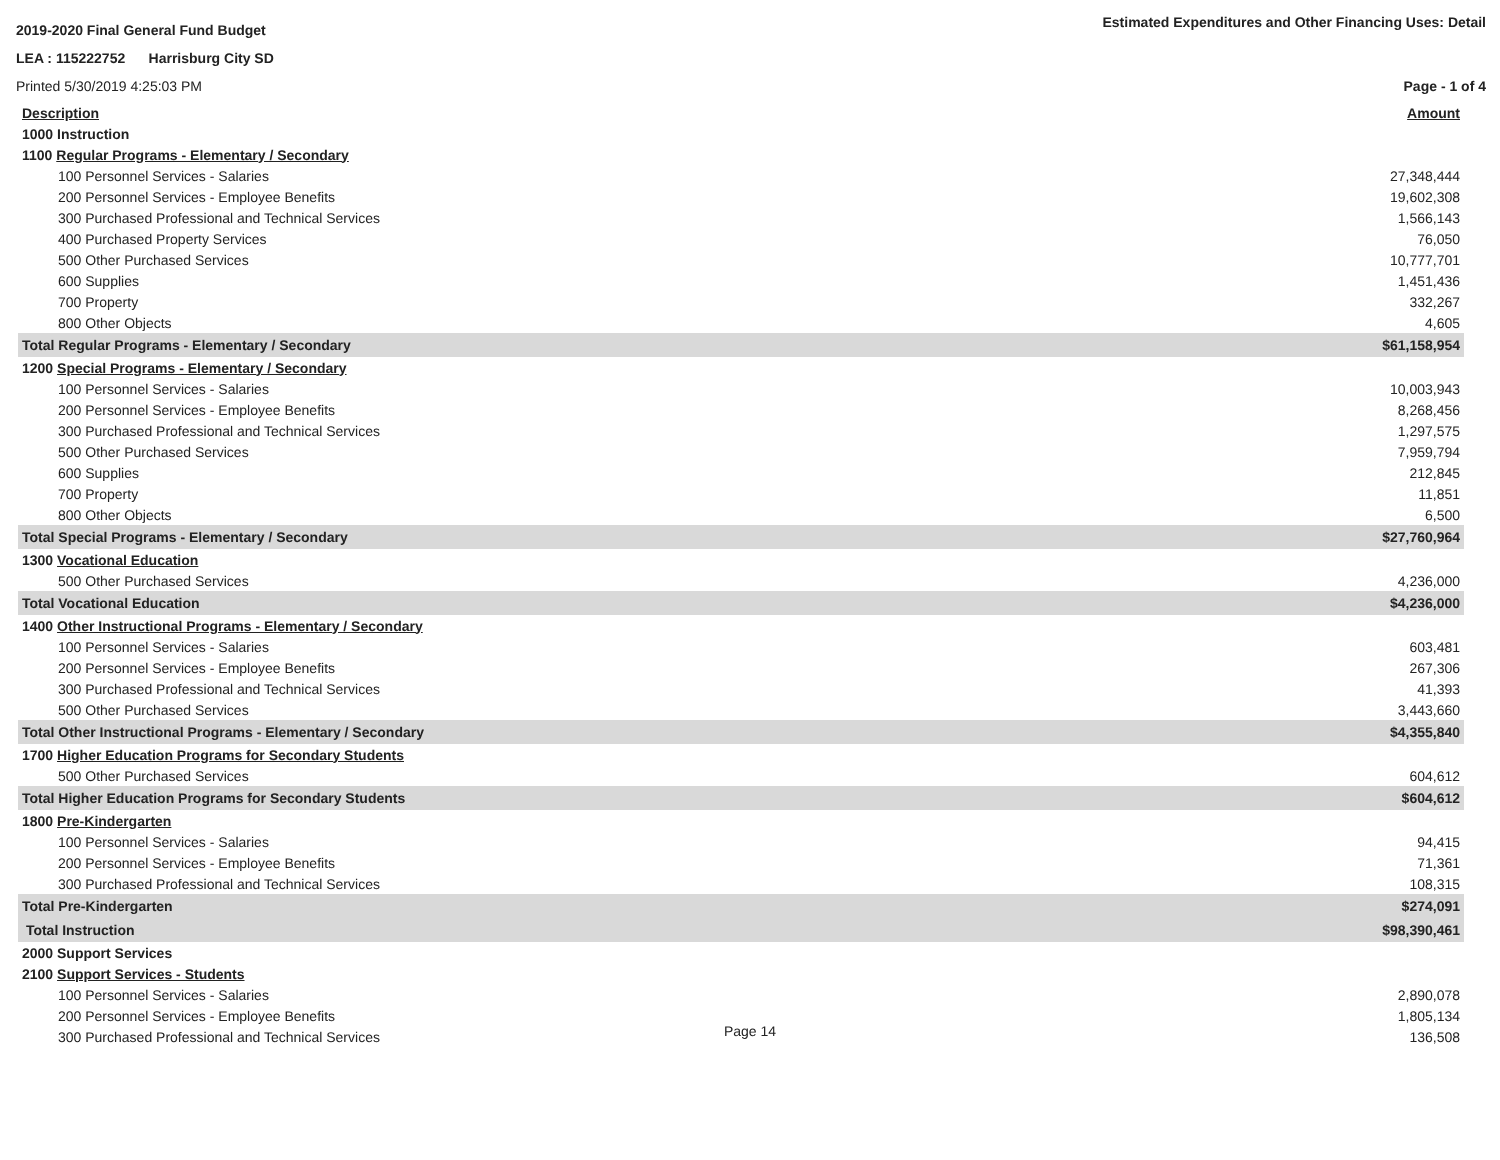2019-2020 Final General Fund Budget
Estimated Expenditures and Other Financing Uses: Detail
LEA : 115222752 Harrisburg City SD
Printed 5/30/2019 4:25:03 PM Page - 1 of 4
| Description | Amount |
| 1000 Instruction | |
| 1100 Regular Programs - Elementary / Secondary | |
| 100 Personnel Services - Salaries | 27,348,444 |
| 200 Personnel Services - Employee Benefits | 19,602,308 |
| 300 Purchased Professional and Technical Services | 1,566,143 |
| 400 Purchased Property Services | 76,050 |
| 500 Other Purchased Services | 10,777,701 |
| 600 Supplies | 1,451,436 |
| 700 Property | 332,267 |
| 800 Other Objects | 4,605 |
| Total Regular Programs - Elementary / Secondary | $61,158,954 |
| 1200 Special Programs - Elementary / Secondary | |
| 100 Personnel Services - Salaries | 10,003,943 |
| 200 Personnel Services - Employee Benefits | 8,268,456 |
| 300 Purchased Professional and Technical Services | 1,297,575 |
| 500 Other Purchased Services | 7,959,794 |
| 600 Supplies | 212,845 |
| 700 Property | 11,851 |
| 800 Other Objects | 6,500 |
| Total Special Programs - Elementary / Secondary | $27,760,964 |
| 1300 Vocational Education | |
| 500 Other Purchased Services | 4,236,000 |
| Total Vocational Education | $4,236,000 |
| 1400 Other Instructional Programs - Elementary / Secondary | |
| 100 Personnel Services - Salaries | 603,481 |
| 200 Personnel Services - Employee Benefits | 267,306 |
| 300 Purchased Professional and Technical Services | 41,393 |
| 500 Other Purchased Services | 3,443,660 |
| Total Other Instructional Programs - Elementary / Secondary | $4,355,840 |
| 1700 Higher Education Programs for Secondary Students | |
| 500 Other Purchased Services | 604,612 |
| Total Higher Education Programs for Secondary Students | $604,612 |
| 1800 Pre-Kindergarten | |
| 100 Personnel Services - Salaries | 94,415 |
| 200 Personnel Services - Employee Benefits | 71,361 |
| 300 Purchased Professional and Technical Services | 108,315 |
| Total Pre-Kindergarten | $274,091 |
| Total Instruction | $98,390,461 |
| 2000 Support Services | |
| 2100 Support Services - Students | |
| 100 Personnel Services - Salaries | 2,890,078 |
| 200 Personnel Services - Employee Benefits | 1,805,134 |
| 300 Purchased Professional and Technical Services | 136,508 |
Page 14